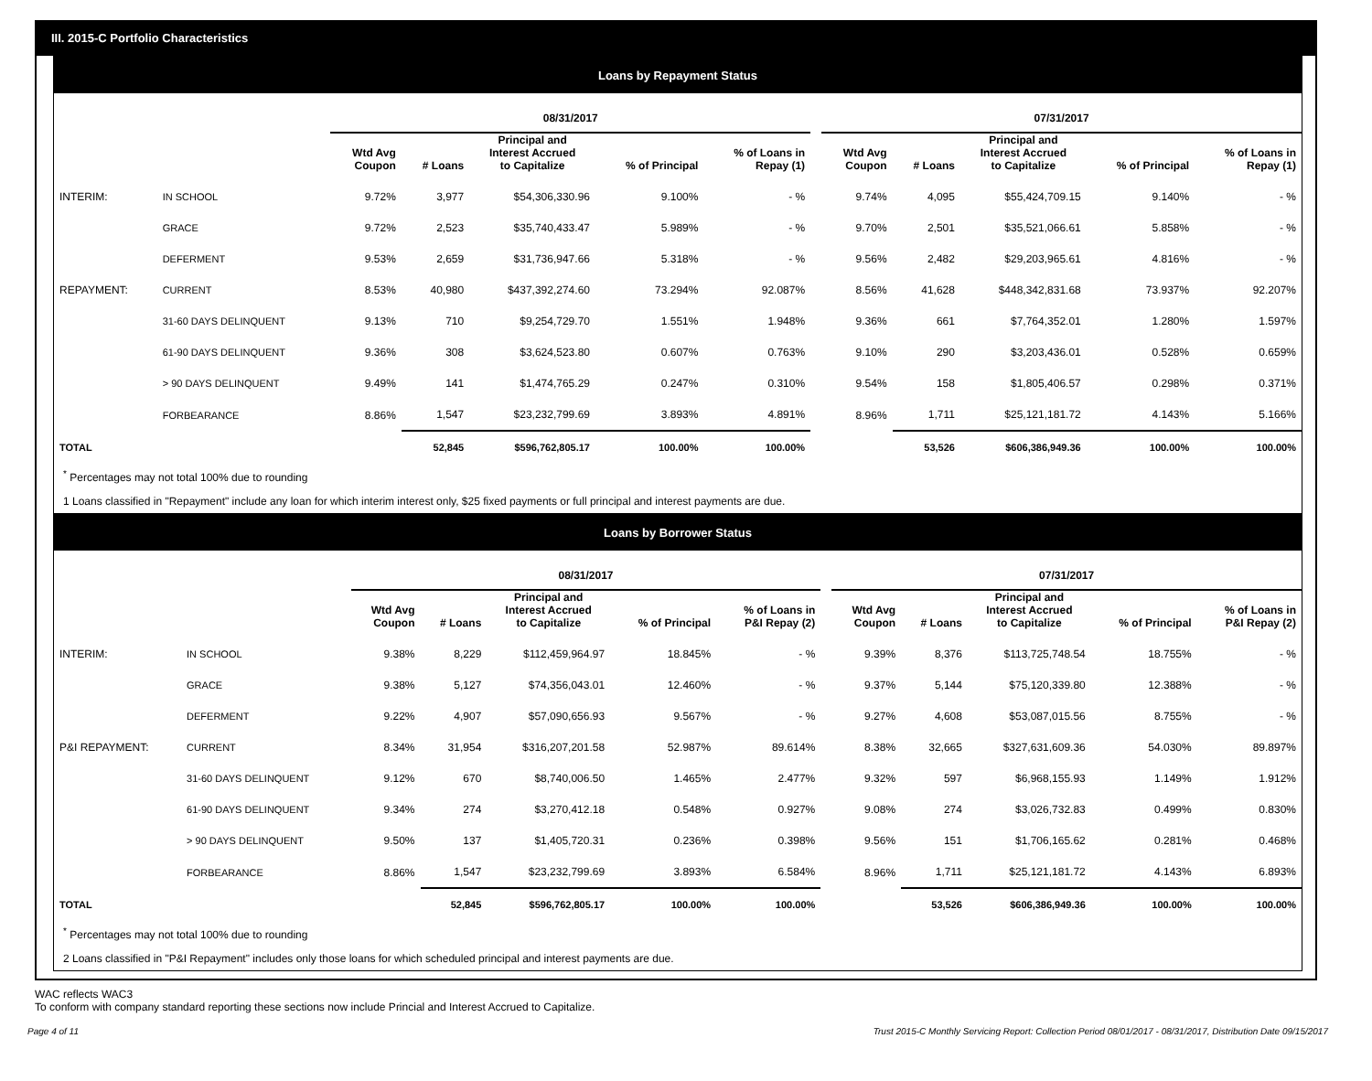III. 2015-C Portfolio Characteristics
Loans by Repayment Status
| | | 08/31/2017 | | | | | | 07/31/2017 | | | | |
| --- | --- | --- | --- | --- | --- | --- | --- | --- | --- | --- | --- | --- |
| | | Wtd Avg Coupon | # Loans | Principal and Interest Accrued to Capitalize | % of Principal | % of Loans in Repay (1) | | Wtd Avg Coupon | # Loans | Principal and Interest Accrued to Capitalize | % of Principal | % of Loans in Repay (1) |
| INTERIM: | IN SCHOOL | 9.72% | 3,977 | $54,306,330.96 | 9.100% | - % | | 9.74% | 4,095 | $55,424,709.15 | 9.140% | - % |
| | GRACE | 9.72% | 2,523 | $35,740,433.47 | 5.989% | - % | | 9.70% | 2,501 | $35,521,066.61 | 5.858% | - % |
| | DEFERMENT | 9.53% | 2,659 | $31,736,947.66 | 5.318% | - % | | 9.56% | 2,482 | $29,203,965.61 | 4.816% | - % |
| REPAYMENT: | CURRENT | 8.53% | 40,980 | $437,392,274.60 | 73.294% | 92.087% | | 8.56% | 41,628 | $448,342,831.68 | 73.937% | 92.207% |
| | 31-60 DAYS DELINQUENT | 9.13% | 710 | $9,254,729.70 | 1.551% | 1.948% | | 9.36% | 661 | $7,764,352.01 | 1.280% | 1.597% |
| | 61-90 DAYS DELINQUENT | 9.36% | 308 | $3,624,523.80 | 0.607% | 0.763% | | 9.10% | 290 | $3,203,436.01 | 0.528% | 0.659% |
| | > 90 DAYS DELINQUENT | 9.49% | 141 | $1,474,765.29 | 0.247% | 0.310% | | 9.54% | 158 | $1,805,406.57 | 0.298% | 0.371% |
| | FORBEARANCE | 8.86% | 1,547 | $23,232,799.69 | 3.893% | 4.891% | | 8.96% | 1,711 | $25,121,181.72 | 4.143% | 5.166% |
| TOTAL | | | 52,845 | $596,762,805.17 | 100.00% | 100.00% | | | 53,526 | $606,386,949.36 | 100.00% | 100.00% |
<sup>*</sup> Percentages may not total 100% due to rounding
1 Loans classified in "Repayment" include any loan for which interim interest only, $25 fixed payments or full principal and interest payments are due.
Loans by Borrower Status
| | | 08/31/2017 | | | | | | 07/31/2017 | | | | |
| --- | --- | --- | --- | --- | --- | --- | --- | --- | --- | --- | --- | --- |
| | | Wtd Avg Coupon | # Loans | Principal and Interest Accrued to Capitalize | % of Principal | % of Loans in P&I Repay (2) | | Wtd Avg Coupon | # Loans | Principal and Interest Accrued to Capitalize | % of Principal | % of Loans in P&I Repay (2) |
| INTERIM: | IN SCHOOL | 9.38% | 8,229 | $112,459,964.97 | 18.845% | - % | | 9.39% | 8,376 | $113,725,748.54 | 18.755% | - % |
| | GRACE | 9.38% | 5,127 | $74,356,043.01 | 12.460% | - % | | 9.37% | 5,144 | $75,120,339.80 | 12.388% | - % |
| | DEFERMENT | 9.22% | 4,907 | $57,090,656.93 | 9.567% | - % | | 9.27% | 4,608 | $53,087,015.56 | 8.755% | - % |
| P&I REPAYMENT: | CURRENT | 8.34% | 31,954 | $316,207,201.58 | 52.987% | 89.614% | | 8.38% | 32,665 | $327,631,609.36 | 54.030% | 89.897% |
| | 31-60 DAYS DELINQUENT | 9.12% | 670 | $8,740,006.50 | 1.465% | 2.477% | | 9.32% | 597 | $6,968,155.93 | 1.149% | 1.912% |
| | 61-90 DAYS DELINQUENT | 9.34% | 274 | $3,270,412.18 | 0.548% | 0.927% | | 9.08% | 274 | $3,026,732.83 | 0.499% | 0.830% |
| | > 90 DAYS DELINQUENT | 9.50% | 137 | $1,405,720.31 | 0.236% | 0.398% | | 9.56% | 151 | $1,706,165.62 | 0.281% | 0.468% |
| | FORBEARANCE | 8.86% | 1,547 | $23,232,799.69 | 3.893% | 6.584% | | 8.96% | 1,711 | $25,121,181.72 | 4.143% | 6.893% |
| TOTAL | | | 52,845 | $596,762,805.17 | 100.00% | 100.00% | | | 53,526 | $606,386,949.36 | 100.00% | 100.00% |
<sup>*</sup> Percentages may not total 100% due to rounding
2 Loans classified in "P&I Repayment" includes only those loans for which scheduled principal and interest payments are due.
WAC reflects WAC3
To conform with company standard reporting these sections now include Princial and Interest Accrued to Capitalize.
Page 4 of 11 Trust 2015-C Monthly Servicing Report: Collection Period 08/01/2017 - 08/31/2017, Distribution Date 09/15/2017